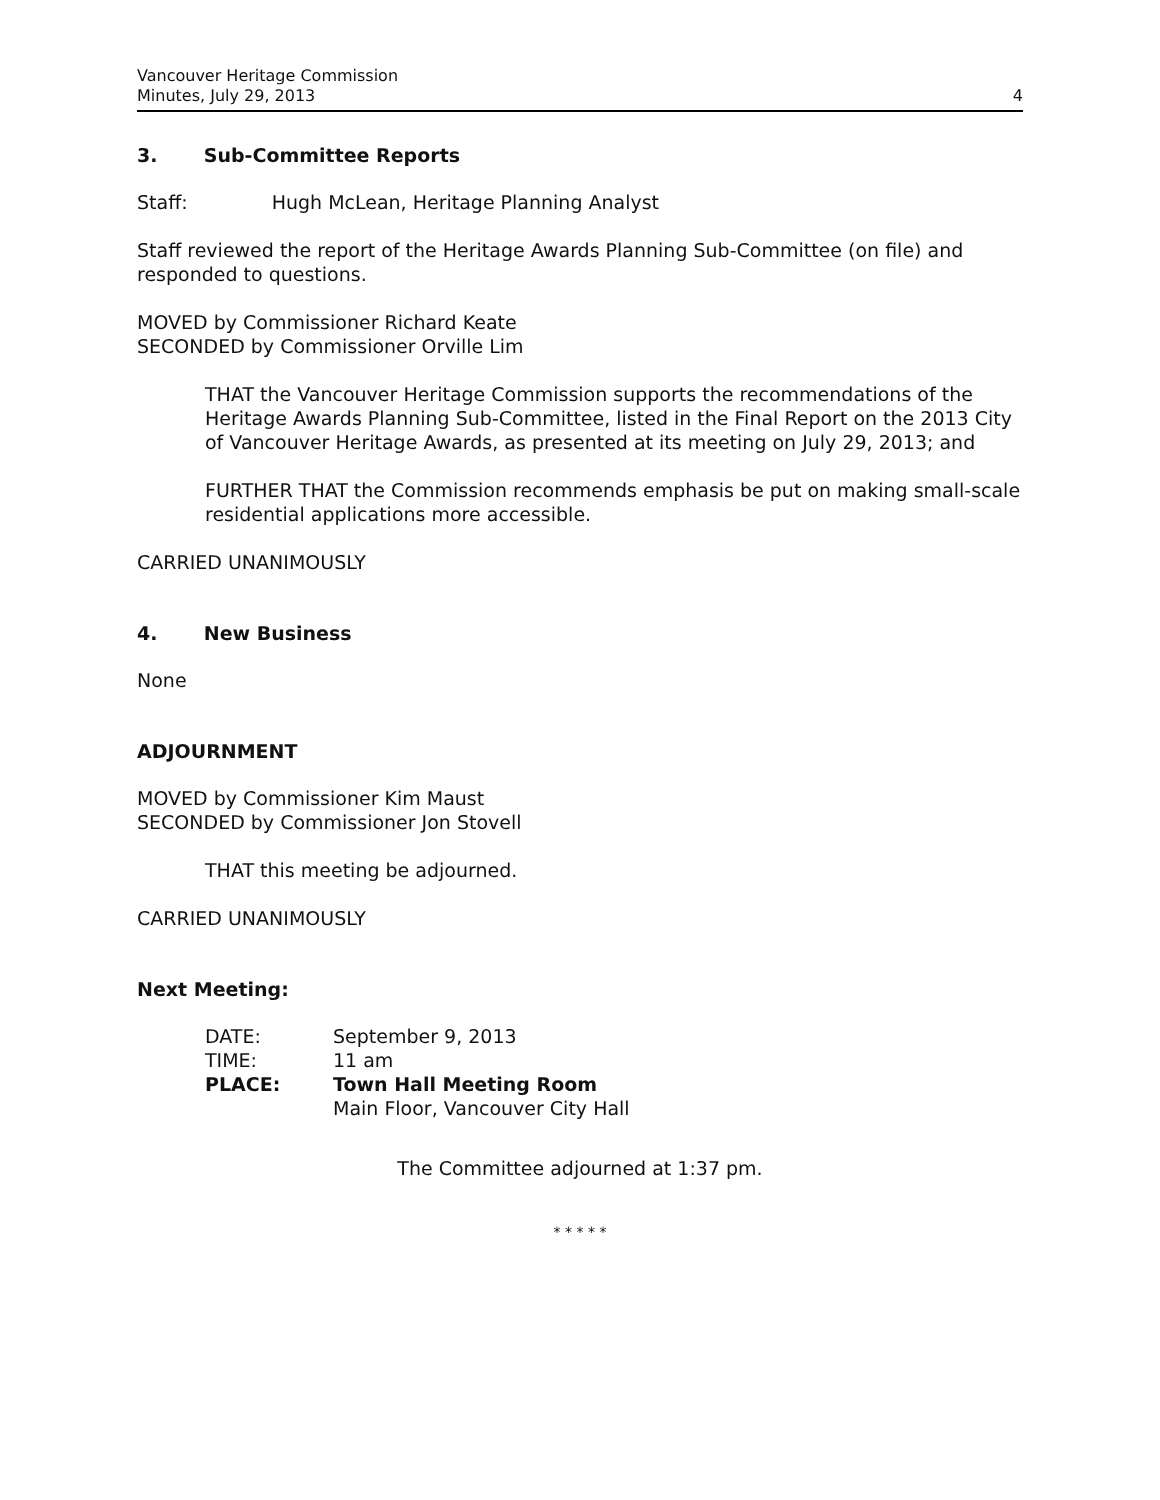Vancouver Heritage Commission
Minutes, July 29, 2013 4
3. Sub-Committee Reports
Staff: Hugh McLean, Heritage Planning Analyst
Staff reviewed the report of the Heritage Awards Planning Sub-Committee (on file) and responded to questions.
MOVED by Commissioner Richard Keate
SECONDED by Commissioner Orville Lim
THAT the Vancouver Heritage Commission supports the recommendations of the Heritage Awards Planning Sub-Committee, listed in the Final Report on the 2013 City of Vancouver Heritage Awards, as presented at its meeting on July 29, 2013; and
FURTHER THAT the Commission recommends emphasis be put on making small-scale residential applications more accessible.
CARRIED UNANIMOUSLY
4. New Business
None
ADJOURNMENT
MOVED by Commissioner Kim Maust
SECONDED by Commissioner Jon Stovell
THAT this meeting be adjourned.
CARRIED UNANIMOUSLY
Next Meeting:
| DATE: | September 9, 2013 |
| TIME: | 11 am |
| PLACE: | Town Hall Meeting Room |
| | Main Floor, Vancouver City Hall |
The Committee adjourned at 1:37 pm.
* * * * *